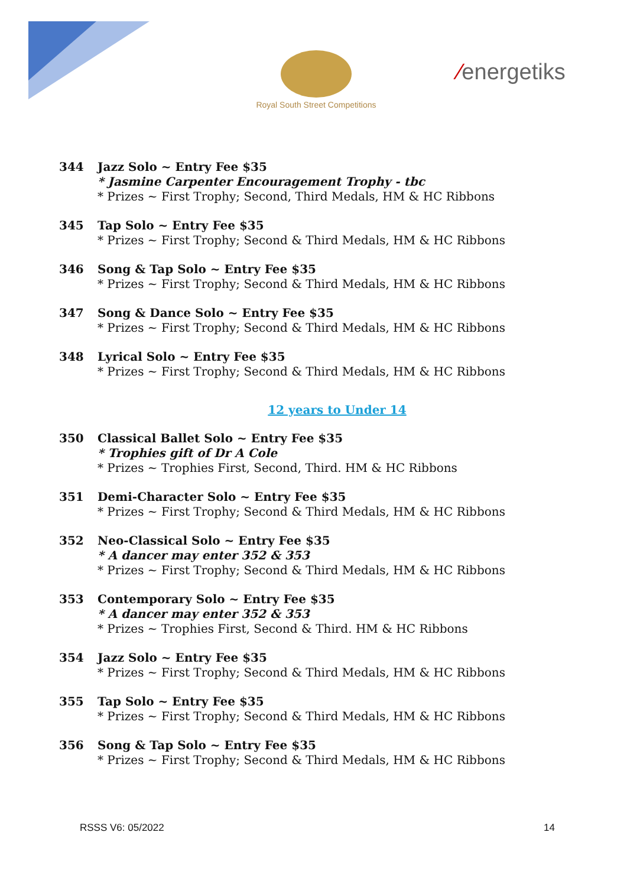Royal South Street Competitions
⁄energetiks
344 Jazz Solo ~ Entry Fee $35
* Jasmine Carpenter Encouragement Trophy - tbc
* Prizes ~ First Trophy; Second, Third Medals, HM & HC Ribbons
345 Tap Solo ~ Entry Fee $35
* Prizes ~ First Trophy; Second & Third Medals, HM & HC Ribbons
346 Song & Tap Solo ~ Entry Fee $35
* Prizes ~ First Trophy; Second & Third Medals, HM & HC Ribbons
347 Song & Dance Solo ~ Entry Fee $35
* Prizes ~ First Trophy; Second & Third Medals, HM & HC Ribbons
348 Lyrical Solo ~ Entry Fee $35
* Prizes ~ First Trophy; Second & Third Medals, HM & HC Ribbons
12 years to Under 14
350 Classical Ballet Solo ~ Entry Fee $35
* Trophies gift of Dr A Cole
* Prizes ~ Trophies First, Second, Third. HM & HC Ribbons
351 Demi-Character Solo ~ Entry Fee $35
* Prizes ~ First Trophy; Second & Third Medals, HM & HC Ribbons
352 Neo-Classical Solo ~ Entry Fee $35
* A dancer may enter 352 & 353
* Prizes ~ First Trophy; Second & Third Medals, HM & HC Ribbons
353 Contemporary Solo ~ Entry Fee $35
* A dancer may enter 352 & 353
* Prizes ~ Trophies First, Second & Third. HM & HC Ribbons
354 Jazz Solo ~ Entry Fee $35
* Prizes ~ First Trophy; Second & Third Medals, HM & HC Ribbons
355 Tap Solo ~ Entry Fee $35
* Prizes ~ First Trophy; Second & Third Medals, HM & HC Ribbons
356 Song & Tap Solo ~ Entry Fee $35
* Prizes ~ First Trophy; Second & Third Medals, HM & HC Ribbons
RSSS V6: 05/2022 14